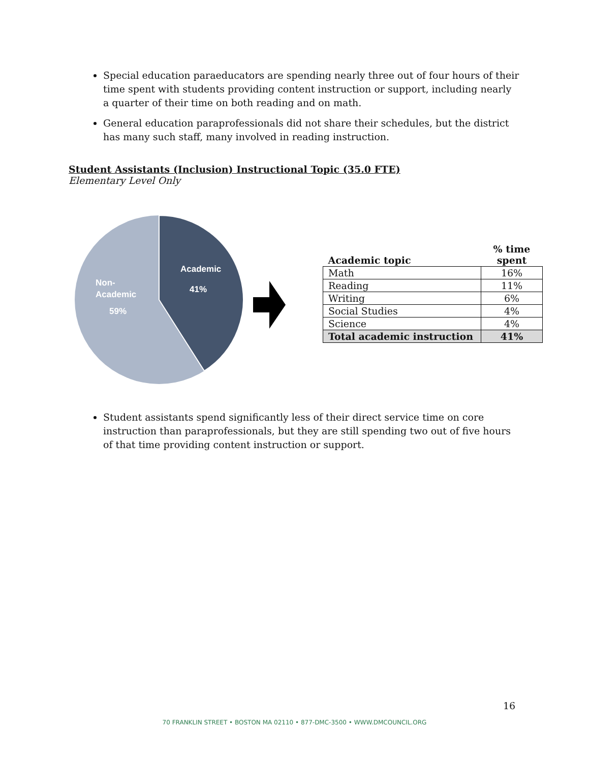Special education paraeducators are spending nearly three out of four hours of their time spent with students providing content instruction or support, including nearly a quarter of their time on both reading and on math.
General education paraprofessionals did not share their schedules, but the district has many such staff, many involved in reading instruction.
Student Assistants (Inclusion) Instructional Topic (35.0 FTE)
Elementary Level Only
Academic
41%
Non-
Academic
59%
| Academic topic | % time spent |
| --- | --- |
| Math | 16% |
| Reading | 11% |
| Writing | 6% |
| Social Studies | 4% |
| Science | 4% |
| Total academic instruction | 41% |
Student assistants spend significantly less of their direct service time on core instruction than paraprofessionals, but they are still spending two out of five hours of that time providing content instruction or support.
16
70 FRANKLIN STREET • BOSTON MA 02110 • 877-DMC-3500 • WWW.DMCOUNCIL.ORG